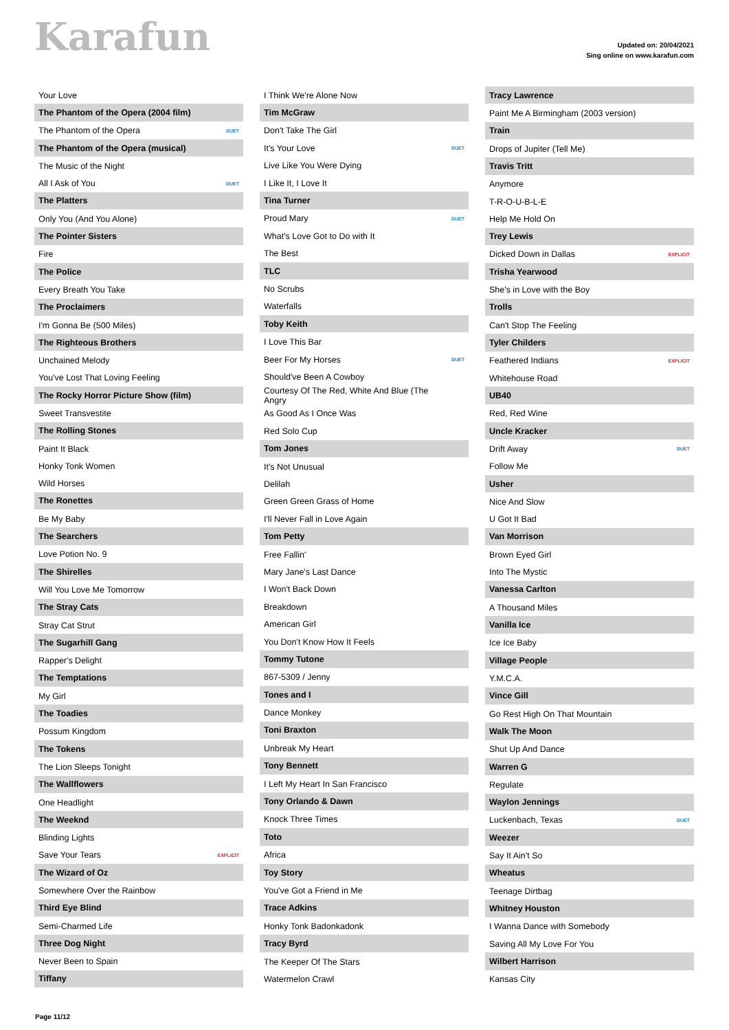Karafun
Updated on: 20/04/2021
Sing online on www.karafun.com
| Your Love | |
| The Phantom of the Opera (2004 film) | |
| The Phantom of the Opera | DUET |
| The Phantom of the Opera (musical) | |
| The Music of the Night | |
| All I Ask of You | DUET |
| The Platters | |
| Only You (And You Alone) | |
| The Pointer Sisters | |
| Fire | |
| The Police | |
| Every Breath You Take | |
| The Proclaimers | |
| I'm Gonna Be (500 Miles) | |
| The Righteous Brothers | |
| Unchained Melody | |
| You've Lost That Loving Feeling | |
| The Rocky Horror Picture Show (film) | |
| Sweet Transvestite | |
| The Rolling Stones | |
| Paint It Black | |
| Honky Tonk Women | |
| Wild Horses | |
| The Ronettes | |
| Be My Baby | |
| The Searchers | |
| Love Potion No. 9 | |
| The Shirelles | |
| Will You Love Me Tomorrow | |
| The Stray Cats | |
| Stray Cat Strut | |
| The Sugarhill Gang | |
| Rapper's Delight | |
| The Temptations | |
| My Girl | |
| The Toadies | |
| Possum Kingdom | |
| The Tokens | |
| The Lion Sleeps Tonight | |
| The Wallflowers | |
| One Headlight | |
| The Weeknd | |
| Blinding Lights | |
| Save Your Tears | EXPLICIT |
| The Wizard of Oz | |
| Somewhere Over the Rainbow | |
| Third Eye Blind | |
| Semi-Charmed Life | |
| Three Dog Night | |
| Never Been to Spain | |
| Tiffany | |
| I Think We're Alone Now | |
| Tim McGraw | |
| Don't Take The Girl | |
| It's Your Love | DUET |
| Live Like You Were Dying | |
| I Like It, I Love It | |
| Tina Turner | |
| Proud Mary | DUET |
| What's Love Got to Do with It | |
| The Best | |
| TLC | |
| No Scrubs | |
| Waterfalls | |
| Toby Keith | |
| I Love This Bar | |
| Beer For My Horses | DUET |
| Should've Been A Cowboy | |
| Courtesy Of The Red, White And Blue (The Angry | |
| As Good As I Once Was | |
| Red Solo Cup | |
| Tom Jones | |
| It's Not Unusual | |
| Delilah | |
| Green Green Grass of Home | |
| I'll Never Fall in Love Again | |
| Tom Petty | |
| Free Fallin' | |
| Mary Jane's Last Dance | |
| I Won't Back Down | |
| Breakdown | |
| American Girl | |
| You Don't Know How It Feels | |
| Tommy Tutone | |
| 867-5309 / Jenny | |
| Tones and I | |
| Dance Monkey | |
| Toni Braxton | |
| Unbreak My Heart | |
| Tony Bennett | |
| I Left My Heart In San Francisco | |
| Tony Orlando & Dawn | |
| Knock Three Times | |
| Toto | |
| Africa | |
| Toy Story | |
| You've Got a Friend in Me | |
| Trace Adkins | |
| Honky Tonk Badonkadonk | |
| Tracy Byrd | |
| The Keeper Of The Stars | |
| Watermelon Crawl | |
| Tracy Lawrence | |
| Paint Me A Birmingham (2003 version) | |
| Train | |
| Drops of Jupiter (Tell Me) | |
| Travis Tritt | |
| Anymore | |
| T-R-O-U-B-L-E | |
| Help Me Hold On | |
| Trey Lewis | |
| Dicked Down in Dallas | EXPLICIT |
| Trisha Yearwood | |
| She's in Love with the Boy | |
| Trolls | |
| Can't Stop The Feeling | |
| Tyler Childers | |
| Feathered Indians | EXPLICIT |
| Whitehouse Road | |
| UB40 | |
| Red, Red Wine | |
| Uncle Kracker | |
| Drift Away | DUET |
| Follow Me | |
| Usher | |
| Nice And Slow | |
| U Got It Bad | |
| Van Morrison | |
| Brown Eyed Girl | |
| Into The Mystic | |
| Vanessa Carlton | |
| A Thousand Miles | |
| Vanilla Ice | |
| Ice Ice Baby | |
| Village People | |
| Y.M.C.A. | |
| Vince Gill | |
| Go Rest High On That Mountain | |
| Walk The Moon | |
| Shut Up And Dance | |
| Warren G | |
| Regulate | |
| Waylon Jennings | |
| Luckenbach, Texas | DUET |
| Weezer | |
| Say It Ain't So | |
| Wheatus | |
| Teenage Dirtbag | |
| Whitney Houston | |
| I Wanna Dance with Somebody | |
| Saving All My Love For You | |
| Wilbert Harrison | |
| Kansas City | |
Page 11/12